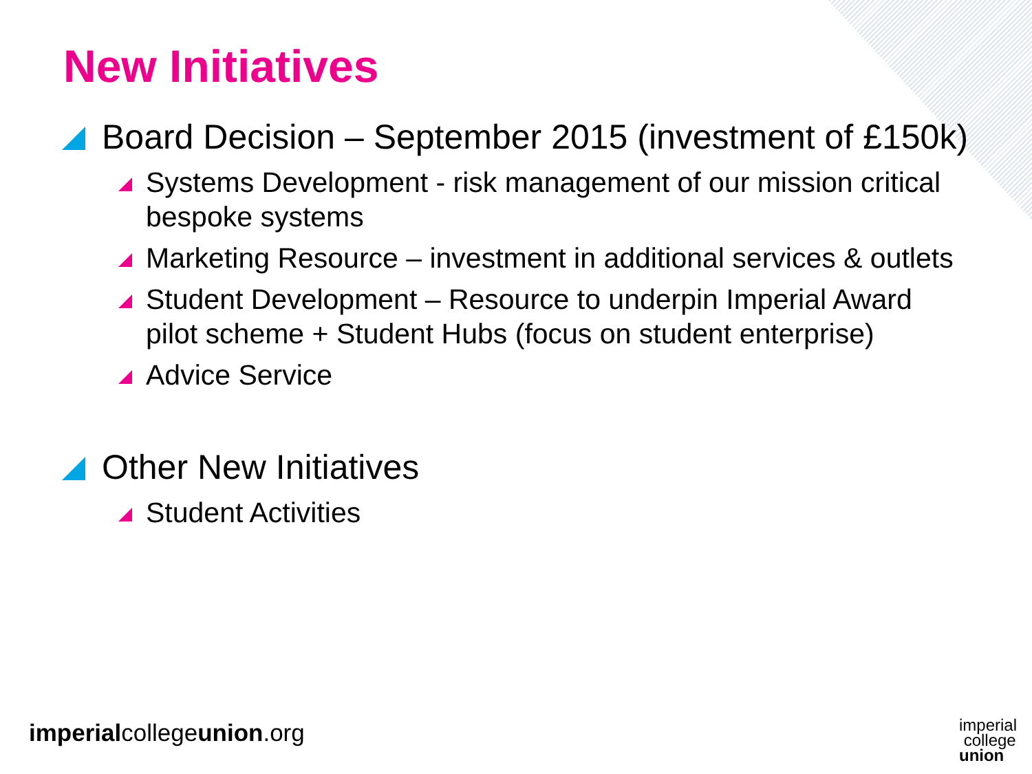New Initiatives
Board Decision – September 2015 (investment of £150k)
Systems Development - risk management of our mission critical bespoke systems
Marketing Resource – investment in additional services & outlets
Student Development – Resource to underpin Imperial Award pilot scheme + Student Hubs (focus on student enterprise)
Advice Service
Other New Initiatives
Student Activities
imperialcollegeunion.org
imperial
college
union